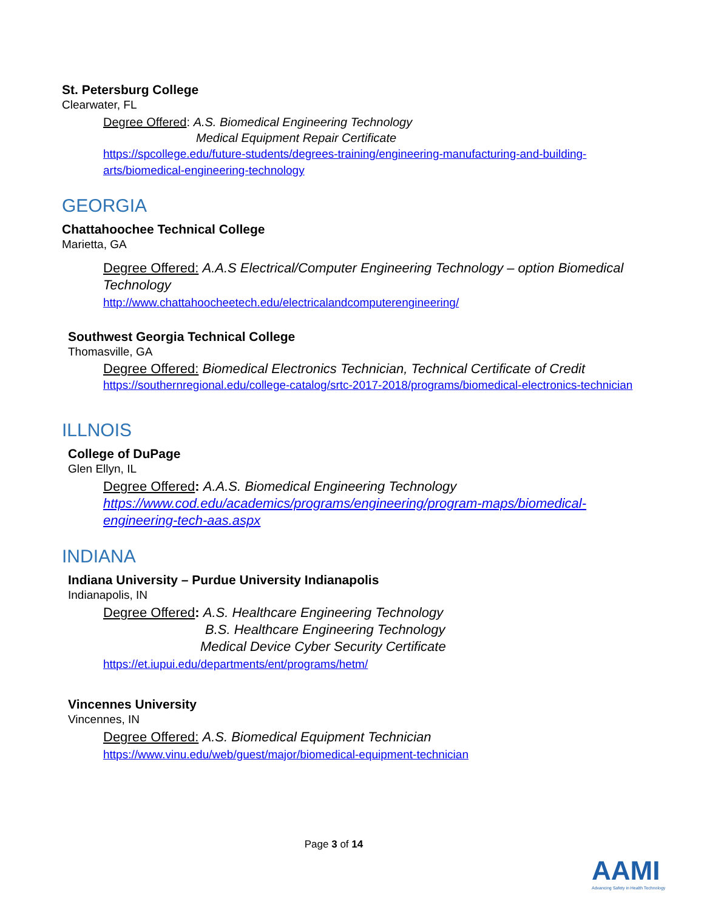St. Petersburg College
Clearwater, FL
Degree Offered: A.S. Biomedical Engineering Technology
Medical Equipment Repair Certificate
https://spcollege.edu/future-students/degrees-training/engineering-manufacturing-and-building-arts/biomedical-engineering-technology
GEORGIA
Chattahoochee Technical College
Marietta, GA
Degree Offered: A.A.S Electrical/Computer Engineering Technology – option Biomedical Technology
http://www.chattahoocheetech.edu/electricalandcomputerengineering/
Southwest Georgia Technical College
Thomasville, GA
Degree Offered: Biomedical Electronics Technician, Technical Certificate of Credit
https://southernregional.edu/college-catalog/srtc-2017-2018/programs/biomedical-electronics-technician
ILLNOIS
College of DuPage
Glen Ellyn, IL
Degree Offered: A.A.S. Biomedical Engineering Technology
https://www.cod.edu/academics/programs/engineering/program-maps/biomedical-engineering-tech-aas.aspx
INDIANA
Indiana University – Purdue University Indianapolis
Indianapolis, IN
Degree Offered: A.S. Healthcare Engineering Technology
B.S. Healthcare Engineering Technology
Medical Device Cyber Security Certificate
https://et.iupui.edu/departments/ent/programs/hetm/
Vincennes University
Vincennes, IN
Degree Offered: A.S. Biomedical Equipment Technician
https://www.vinu.edu/web/guest/major/biomedical-equipment-technician
Page 3 of 14
AAMI
Advancing Safety in Health Technology